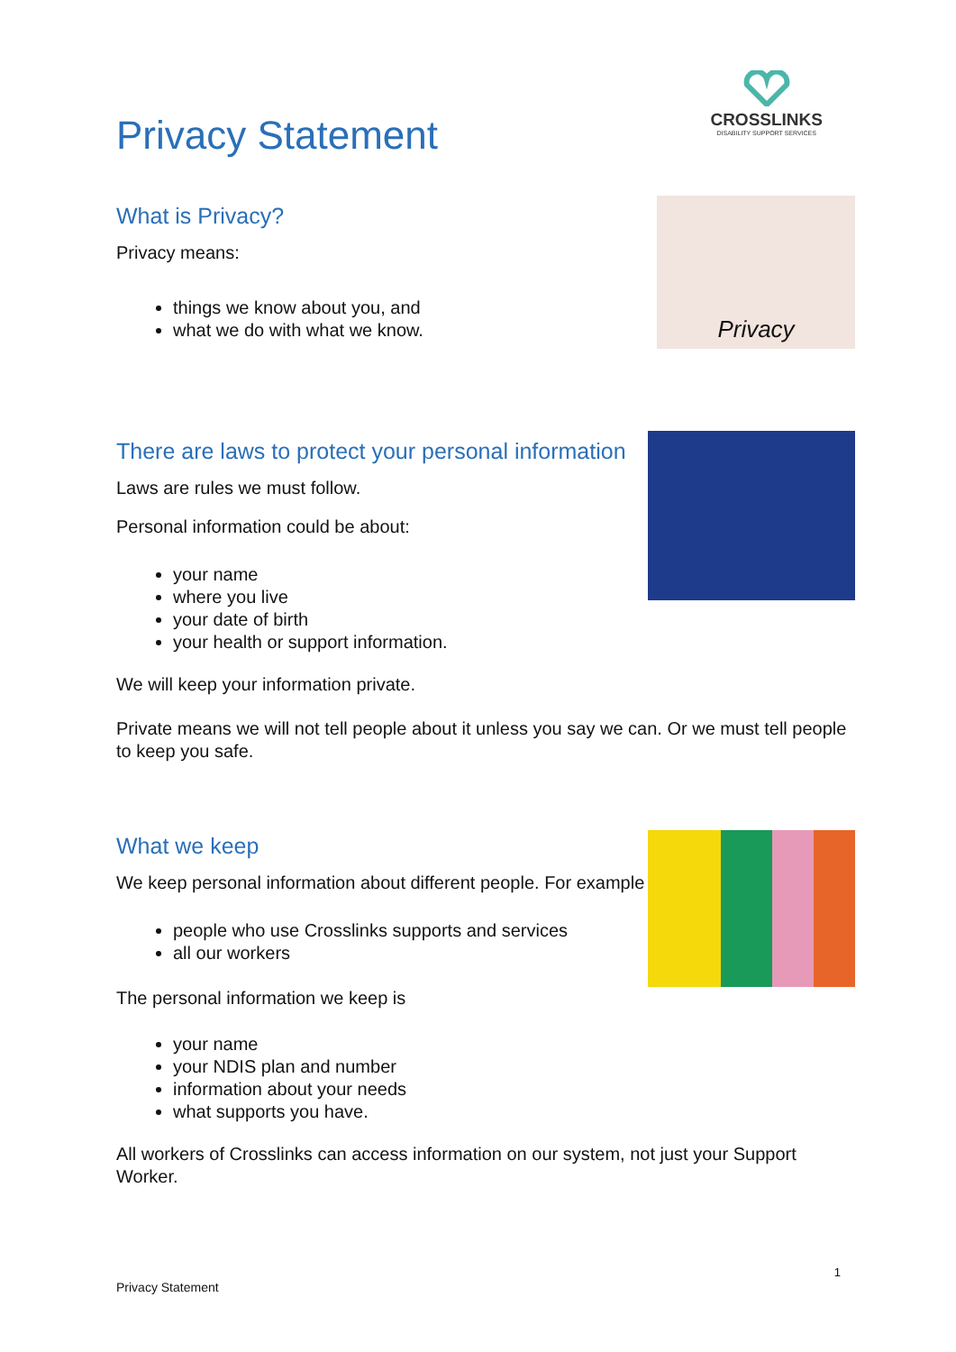CROSSLINKS
DISABILITY SUPPORT SERVICES
Privacy Statement
What is Privacy?
Privacy means:
things we know about you, and
what we do with what we know.
Privacy
There are laws to protect your personal information
Laws are rules we must follow.
Personal information could be about:
your name
where you live
your date of birth
your health or support information.
We will keep your information private.
Private means we will not tell people about it unless you say we can. Or we must tell people to keep you safe.
What we keep
We keep personal information about different people. For example
people who use Crosslinks supports and services
all our workers
The personal information we keep is
your name
your NDIS plan and number
information about your needs
what supports you have.
All workers of Crosslinks can access information on our system, not just your Support Worker.
1
Privacy Statement